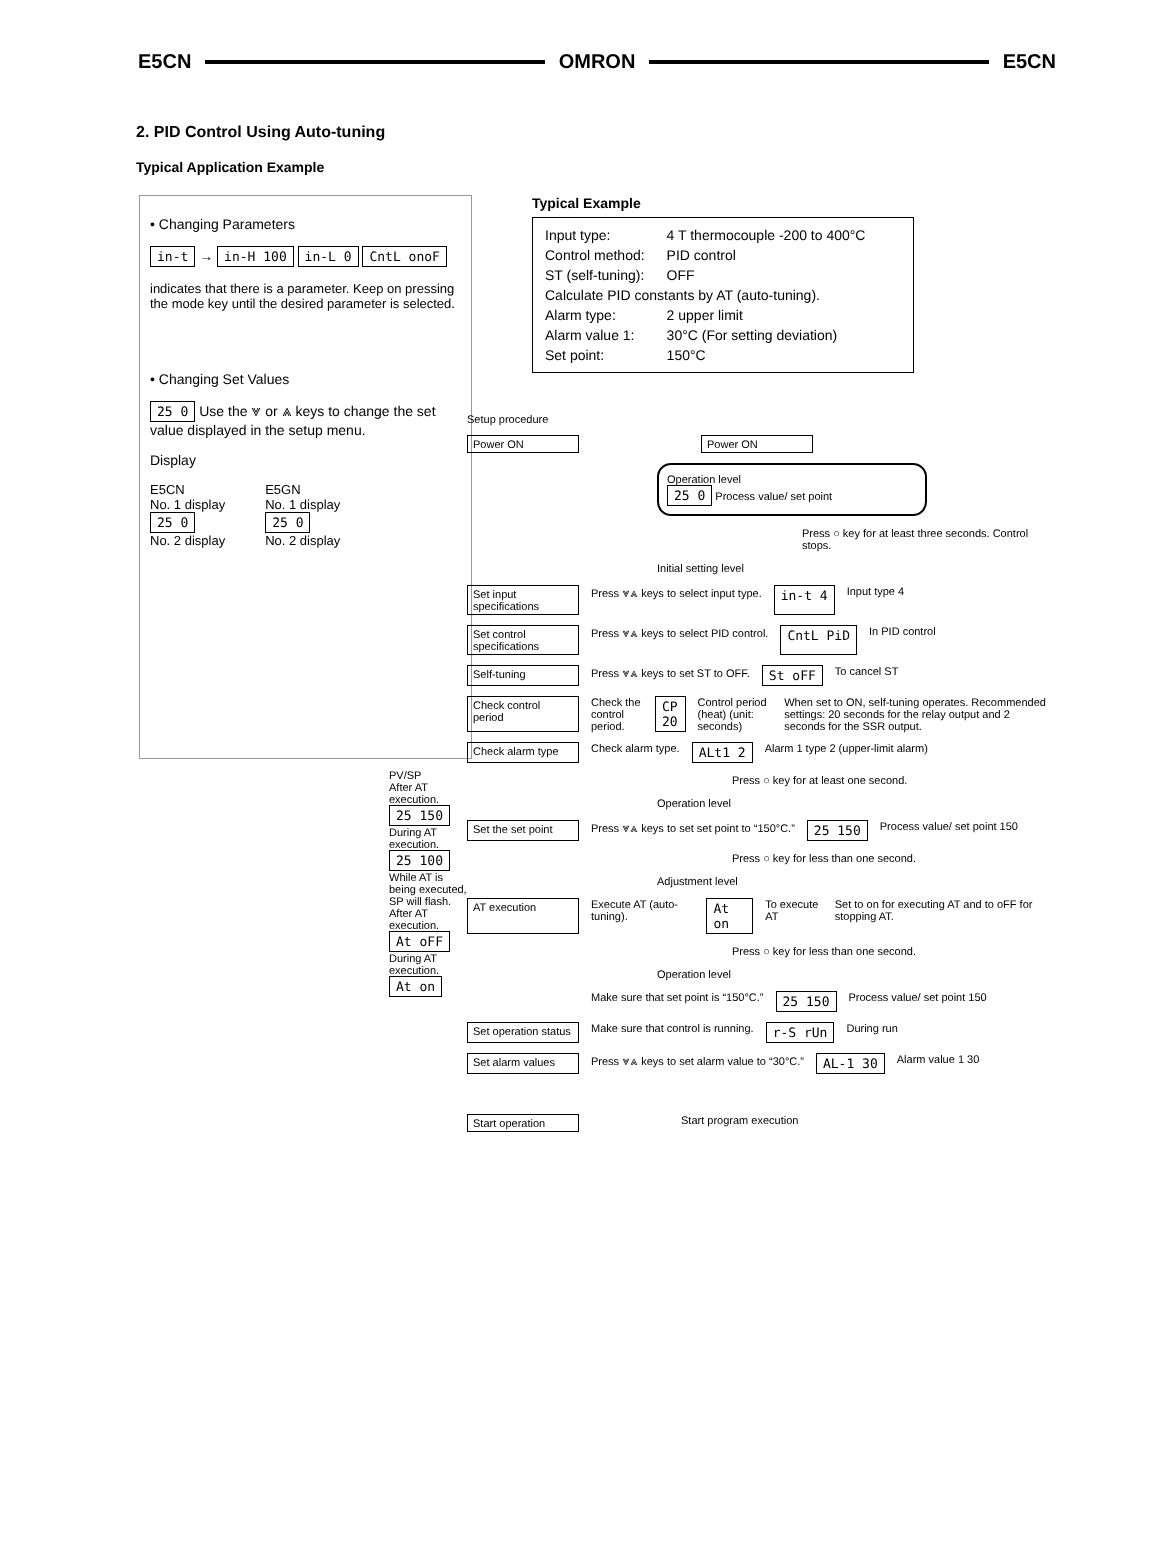E5CN OMRON E5CN
2. PID Control Using Auto-tuning
Typical Application Example
• Changing Parameters
in-t → in-H 100 in-L 0 CntL onoF
indicates that there is a parameter. Keep on pressing the mode key until the desired parameter is selected.
• Changing Set Values
25 0 Use the ⩔ or ⩓ keys to change the set value displayed in the setup menu.
Display
E5CN
No. 1 display
25 0
No. 2 display
E5GN
No. 1 display
25 0
No. 2 display
PV/SP
After AT execution.
25 150
During AT execution.
25 100
While AT is being executed, SP will flash.
After AT execution.
At oFF
During AT execution.
At on
Typical Example
| Input type: | 4 T thermocouple -200 to 400°C |
| Control method: | PID control |
| ST (self-tuning): | OFF |
| Calculate PID constants by AT (auto-tuning). | |
| Alarm type: | 2 upper limit |
| Alarm value 1: | 30°C (For setting deviation) |
| Set point: | 150°C |
Setup procedure
Power ON Power ON
Operation level
25 0 Process value/ set point
Press ○ key for at least three seconds. Control stops.
Initial setting level
Set input specifications Press ⩔⩓ keys to select input type. in-t 4 Input type 4
Set control specifications Press ⩔⩓ keys to select PID control. CntL PiD In PID control
Self-tuning Press ⩔⩓ keys to set ST to OFF. St oFF To cancel ST
Check control period Check the control period. CP 20 Control period (heat) (unit: seconds) When set to ON, self-tuning operates. Recommended settings: 20 seconds for the relay output and 2 seconds for the SSR output.
Check alarm type Check alarm type. ALt1 2 Alarm 1 type 2 (upper-limit alarm)
Press ○ key for at least one second.
Operation level
Set the set point Press ⩔⩓ keys to set set point to “150°C.” 25 150 Process value/ set point 150
Press ○ key for less than one second.
Adjustment level
AT execution Execute AT (auto-tuning). At on To execute AT Set to on for executing AT and to oFF for stopping AT.
Press ○ key for less than one second.
Operation level
- Make sure that set point is “150°C.” 25 150 Process value/ set point 150
Set operation status Make sure that control is running. r-S rUn During run
Set alarm values Press ⩔⩓ keys to set alarm value to “30°C.” AL-1 30 Alarm value 1 30
Start operation Start program execution